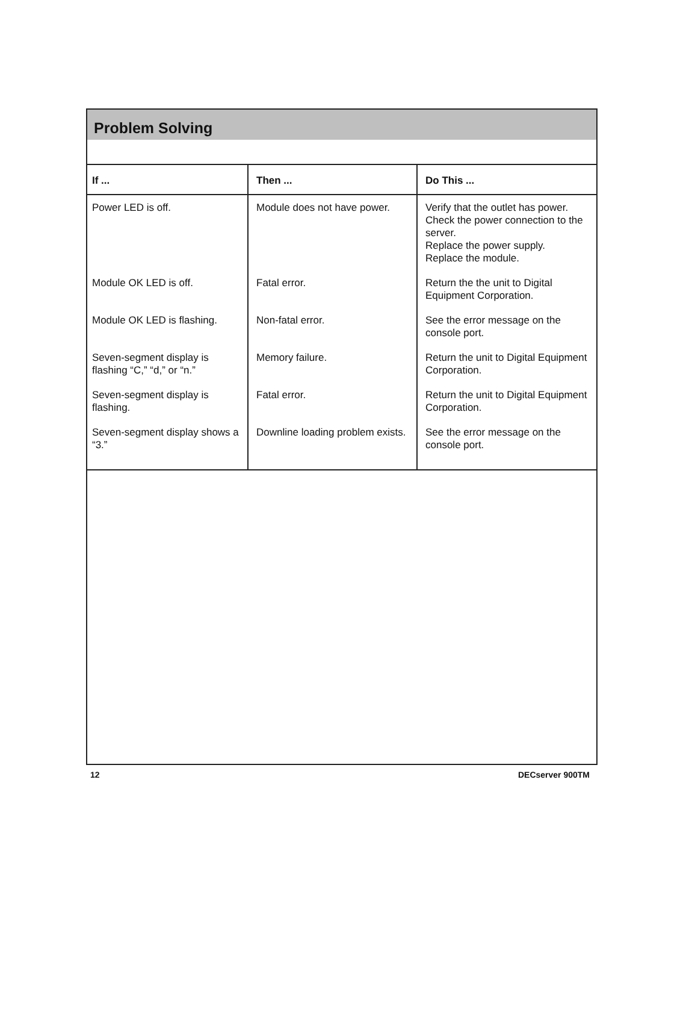Problem Solving
| If ... | Then ... | Do This ... |
| --- | --- | --- |
| Power LED is off. | Module does not have power. | Verify that the outlet has power. Check the power connection to the server. Replace the power supply. Replace the module. |
| Module OK LED is off. | Fatal error. | Return the the unit to Digital Equipment Corporation. |
| Module OK LED is flashing. | Non-fatal error. | See the error message on the console port. |
| Seven-segment display is flashing “C,” “d,” or “n.” | Memory failure. | Return the unit to Digital Equipment Corporation. |
| Seven-segment display is flashing. | Fatal error. | Return the unit to Digital Equipment Corporation. |
| Seven-segment display shows a “3.” | Downline loading problem exists. | See the error message on the console port. |
12 DECserver 900TM